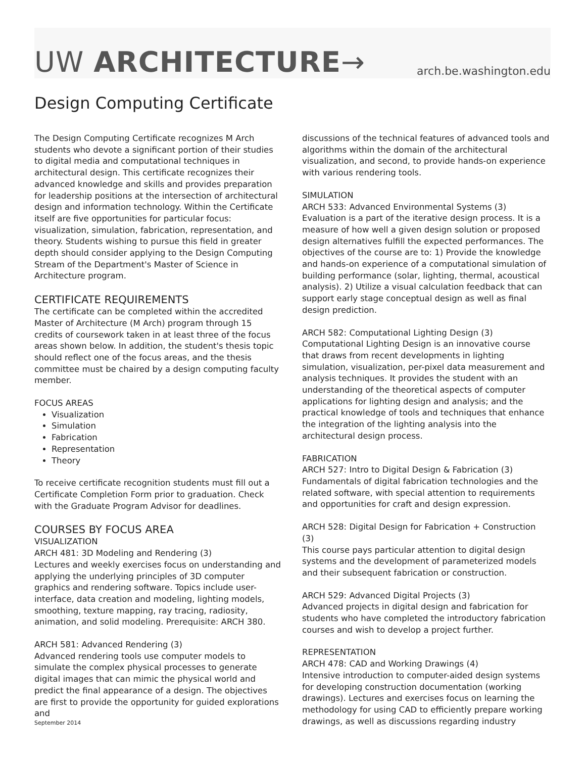UW ARCHITECTURE→
arch.be.washington.edu
Design Computing Certificate
The Design Computing Certificate recognizes M Arch students who devote a significant portion of their studies to digital media and computational techniques in architectural design. This certificate recognizes their advanced knowledge and skills and provides preparation for leadership positions at the intersection of architectural design and information technology. Within the Certificate itself are five opportunities for particular focus: visualization, simulation, fabrication, representation, and theory. Students wishing to pursue this field in greater depth should consider applying to the Design Computing Stream of the Department's Master of Science in Architecture program.
CERTIFICATE REQUIREMENTS
The certificate can be completed within the accredited Master of Architecture (M Arch) program through 15 credits of coursework taken in at least three of the focus areas shown below. In addition, the student's thesis topic should reflect one of the focus areas, and the thesis committee must be chaired by a design computing faculty member.
FOCUS AREAS
Visualization
Simulation
Fabrication
Representation
Theory
To receive certificate recognition students must fill out a Certificate Completion Form prior to graduation. Check with the Graduate Program Advisor for deadlines.
COURSES BY FOCUS AREA
VISUALIZATION
ARCH 481: 3D Modeling and Rendering (3)
Lectures and weekly exercises focus on understanding and applying the underlying principles of 3D computer graphics and rendering software. Topics include user-interface, data creation and modeling, lighting models, smoothing, texture mapping, ray tracing, radiosity, animation, and solid modeling. Prerequisite: ARCH 380.
ARCH 581: Advanced Rendering (3)
Advanced rendering tools use computer models to simulate the complex physical processes to generate digital images that can mimic the physical world and predict the final appearance of a design. The objectives are first to provide the opportunity for guided explorations and
September 2014
discussions of the technical features of advanced tools and algorithms within the domain of the architectural visualization, and second, to provide hands-on experience with various rendering tools.
SIMULATION
ARCH 533: Advanced Environmental Systems (3)
Evaluation is a part of the iterative design process. It is a measure of how well a given design solution or proposed design alternatives fulfill the expected performances. The objectives of the course are to: 1) Provide the knowledge and hands-on experience of a computational simulation of building performance (solar, lighting, thermal, acoustical analysis). 2) Utilize a visual calculation feedback that can support early stage conceptual design as well as final design prediction.
ARCH 582: Computational Lighting Design (3)
Computational Lighting Design is an innovative course that draws from recent developments in lighting simulation, visualization, per-pixel data measurement and analysis techniques. It provides the student with an understanding of the theoretical aspects of computer applications for lighting design and analysis; and the practical knowledge of tools and techniques that enhance the integration of the lighting analysis into the architectural design process.
FABRICATION
ARCH 527: Intro to Digital Design & Fabrication (3)
Fundamentals of digital fabrication technologies and the related software, with special attention to requirements and opportunities for craft and design expression.
ARCH 528: Digital Design for Fabrication + Construction (3)
This course pays particular attention to digital design systems and the development of parameterized models and their subsequent fabrication or construction.
ARCH 529: Advanced Digital Projects (3)
Advanced projects in digital design and fabrication for students who have completed the introductory fabrication courses and wish to develop a project further.
REPRESENTATION
ARCH 478: CAD and Working Drawings (4)
Intensive introduction to computer-aided design systems for developing construction documentation (working drawings). Lectures and exercises focus on learning the methodology for using CAD to efficiently prepare working drawings, as well as discussions regarding industry